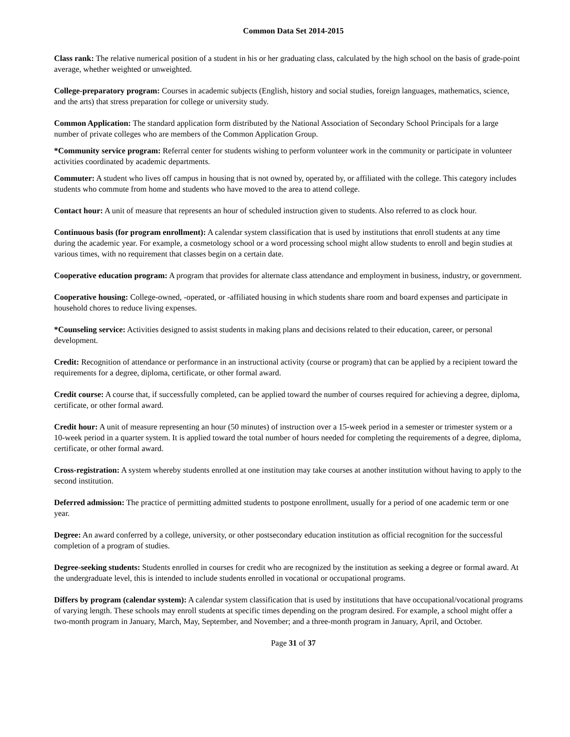Common Data Set 2014-2015
Class rank: The relative numerical position of a student in his or her graduating class, calculated by the high school on the basis of grade-point average, whether weighted or unweighted.
College-preparatory program: Courses in academic subjects (English, history and social studies, foreign languages, mathematics, science, and the arts) that stress preparation for college or university study.
Common Application: The standard application form distributed by the National Association of Secondary School Principals for a large number of private colleges who are members of the Common Application Group.
*Community service program: Referral center for students wishing to perform volunteer work in the community or participate in volunteer activities coordinated by academic departments.
Commuter: A student who lives off campus in housing that is not owned by, operated by, or affiliated with the college. This category includes students who commute from home and students who have moved to the area to attend college.
Contact hour: A unit of measure that represents an hour of scheduled instruction given to students. Also referred to as clock hour.
Continuous basis (for program enrollment): A calendar system classification that is used by institutions that enroll students at any time during the academic year. For example, a cosmetology school or a word processing school might allow students to enroll and begin studies at various times, with no requirement that classes begin on a certain date.
Cooperative education program: A program that provides for alternate class attendance and employment in business, industry, or government.
Cooperative housing: College-owned, -operated, or -affiliated housing in which students share room and board expenses and participate in household chores to reduce living expenses.
*Counseling service: Activities designed to assist students in making plans and decisions related to their education, career, or personal development.
Credit: Recognition of attendance or performance in an instructional activity (course or program) that can be applied by a recipient toward the requirements for a degree, diploma, certificate, or other formal award.
Credit course: A course that, if successfully completed, can be applied toward the number of courses required for achieving a degree, diploma, certificate, or other formal award.
Credit hour: A unit of measure representing an hour (50 minutes) of instruction over a 15-week period in a semester or trimester system or a 10-week period in a quarter system. It is applied toward the total number of hours needed for completing the requirements of a degree, diploma, certificate, or other formal award.
Cross-registration: A system whereby students enrolled at one institution may take courses at another institution without having to apply to the second institution.
Deferred admission: The practice of permitting admitted students to postpone enrollment, usually for a period of one academic term or one year.
Degree: An award conferred by a college, university, or other postsecondary education institution as official recognition for the successful completion of a program of studies.
Degree-seeking students: Students enrolled in courses for credit who are recognized by the institution as seeking a degree or formal award. At the undergraduate level, this is intended to include students enrolled in vocational or occupational programs.
Differs by program (calendar system): A calendar system classification that is used by institutions that have occupational/vocational programs of varying length. These schools may enroll students at specific times depending on the program desired. For example, a school might offer a two-month program in January, March, May, September, and November; and a three-month program in January, April, and October.
Page 31 of 37